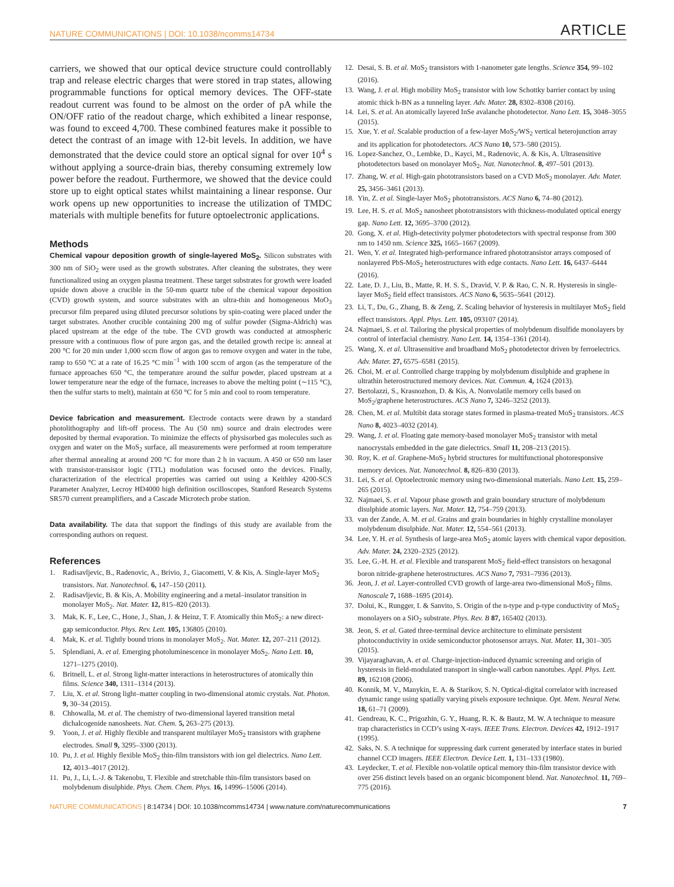NATURE COMMUNICATIONS | DOI: 10.1038/ncomms14734 ARTICLE
carriers, we showed that our optical device structure could controllably trap and release electric charges that were stored in trap states, allowing programmable functions for optical memory devices. The OFF-state readout current was found to be almost on the order of pA while the ON/OFF ratio of the readout charge, which exhibited a linear response, was found to exceed 4,700. These combined features make it possible to detect the contrast of an image with 12-bit levels. In addition, we have demonstrated that the device could store an optical signal for over 10<sup>4</sup> s without applying a source-drain bias, thereby consuming extremely low power before the readout. Furthermore, we showed that the device could store up to eight optical states whilst maintaining a linear response. Our work opens up new opportunities to increase the utilization of TMDC materials with multiple benefits for future optoelectronic applications.
Methods
Chemical vapour deposition growth of single-layered MoS<sub>2</sub>. Silicon substrates with 300 nm of SiO<sub>2</sub> were used as the growth substrates. After cleaning the substrates, they were functionalized using an oxygen plasma treatment. These target substrates for growth were loaded upside down above a crucible in the 50-mm quartz tube of the chemical vapour deposition (CVD) growth system, and source substrates with an ultra-thin and homogeneous MoO<sub>3</sub> precursor film prepared using diluted precursor solutions by spin-coating were placed under the target substrates. Another crucible containing 200 mg of sulfur powder (Sigma-Aldrich) was placed upstream at the edge of the tube. The CVD growth was conducted at atmospheric pressure with a continuous flow of pure argon gas, and the detailed growth recipe is: anneal at 200 °C for 20 min under 1,000 sccm flow of argon gas to remove oxygen and water in the tube, ramp to 650 °C at a rate of 16.25 °C min<sup>−1</sup> with 100 sccm of argon (as the temperature of the furnace approaches 650 °C, the temperature around the sulfur powder, placed upstream at a lower temperature near the edge of the furnace, increases to above the melting point (∼115 °C), then the sulfur starts to melt), maintain at 650 °C for 5 min and cool to room temperature.
Device fabrication and measurement. Electrode contacts were drawn by a standard photolithography and lift-off process. The Au (50 nm) source and drain electrodes were deposited by thermal evaporation. To minimize the effects of physisorbed gas molecules such as oxygen and water on the MoS<sub>2</sub> surface, all measurements were performed at room temperature after thermal annealing at around 200 °C for more than 2 h in vacuum. A 450 or 650 nm laser with transistor-transistor logic (TTL) modulation was focused onto the devices. Finally, characterization of the electrical properties was carried out using a Keithley 4200-SCS Parameter Analyzer, Lecroy HD4000 high definition oscilloscopes, Stanford Research Systems SR570 current preamplifiers, and a Cascade Microtech probe station.
Data availability. The data that support the findings of this study are available from the corresponding authors on request.
References
1. Radisavljevic, B., Radenovic, A., Brivio, J., Giacometti, V. & Kis, A. Single-layer MoS<sub>2</sub> transistors. Nat. Nanotechnol. 6, 147–150 (2011).
2. Radisavljevic, B. & Kis, A. Mobility engineering and a metal–insulator transition in monolayer MoS<sub>2</sub>. Nat. Mater. 12, 815–820 (2013).
3. Mak, K. F., Lee, C., Hone, J., Shan, J. & Heinz, T. F. Atomically thin MoS<sub>2</sub>: a new direct-gap semiconductor. Phys. Rev. Lett. 105, 136805 (2010).
4. Mak, K. et al. Tightly bound trions in monolayer MoS<sub>2</sub>. Nat. Mater. 12, 207–211 (2012).
5. Splendiani, A. et al. Emerging photoluminescence in monolayer MoS<sub>2</sub>. Nano Lett. 10, 1271–1275 (2010).
6. Britnell, L. et al. Strong light-matter interactions in heterostructures of atomically thin films. Science 340, 1311–1314 (2013).
7. Liu, X. et al. Strong light–matter coupling in two-dimensional atomic crystals. Nat. Photon. 9, 30–34 (2015).
8. Chhowalla, M. et al. The chemistry of two-dimensional layered transition metal dichalcogenide nanosheets. Nat. Chem. 5, 263–275 (2013).
9. Yoon, J. et al. Highly flexible and transparent multilayer MoS<sub>2</sub> transistors with graphene electrodes. Small 9, 3295–3300 (2013).
10. Pu, J. et al. Highly flexible MoS<sub>2</sub> thin-film transistors with ion gel dielectrics. Nano Lett. 12, 4013–4017 (2012).
11. Pu, J., Li, L.-J. & Takenobu, T. Flexible and stretchable thin-film transistors based on molybdenum disulphide. Phys. Chem. Chem. Phys. 16, 14996–15006 (2014).
12. Desai, S. B. et al. MoS<sub>2</sub> transistors with 1-nanometer gate lengths. Science 354, 99–102 (2016).
13. Wang, J. et al. High mobility MoS<sub>2</sub> transistor with low Schottky barrier contact by using atomic thick h-BN as a tunneling layer. Adv. Mater. 28, 8302–8308 (2016).
14. Lei, S. et al. An atomically layered InSe avalanche photodetector. Nano Lett. 15, 3048–3055 (2015).
15. Xue, Y. et al. Scalable production of a few-layer MoS<sub>2</sub>/WS<sub>2</sub> vertical heterojunction array and its application for photodetectors. ACS Nano 10, 573–580 (2015).
16. Lopez-Sanchez, O., Lembke, D., Kayci, M., Radenovic, A. & Kis, A. Ultrasensitive photodetectors based on monolayer MoS<sub>2</sub>. Nat. Nanotechnol. 8, 497–501 (2013).
17. Zhang, W. et al. High-gain phototransistors based on a CVD MoS<sub>2</sub> monolayer. Adv. Mater. 25, 3456–3461 (2013).
18. Yin, Z. et al. Single-layer MoS<sub>2</sub> phototransistors. ACS Nano 6, 74–80 (2012).
19. Lee, H. S. et al. MoS<sub>2</sub> nanosheet phototransistors with thickness-modulated optical energy gap. Nano Lett. 12, 3695–3700 (2012).
20. Gong, X. et al. High-detectivity polymer photodetectors with spectral response from 300 nm to 1450 nm. Science 325, 1665–1667 (2009).
21. Wen, Y. et al. Integrated high-performance infrared phototransistor arrays composed of nonlayered PbS-MoS<sub>2</sub> heterostructures with edge contacts. Nano Lett. 16, 6437–6444 (2016).
22. Late, D. J., Liu, B., Matte, R. H. S. S., Dravid, V. P. & Rao, C. N. R. Hysteresis in single-layer MoS<sub>2</sub> field effect transistors. ACS Nano 6, 5635–5641 (2012).
23. Li, T., Du, G., Zhang, B. & Zeng, Z. Scaling behavior of hysteresis in multilayer MoS<sub>2</sub> field effect transistors. Appl. Phys. Lett. 105, 093107 (2014).
24. Najmaei, S. et al. Tailoring the physical properties of molybdenum disulfide monolayers by control of interfacial chemistry. Nano Lett. 14, 1354–1361 (2014).
25. Wang, X. et al. Ultrasensitive and broadband MoS<sub>2</sub> photodetector driven by ferroelectrics. Adv. Mater. 27, 6575–6581 (2015).
26. Choi, M. et al. Controlled charge trapping by molybdenum disulphide and graphene in ultrathin heterostructured memory devices. Nat. Commun. 4, 1624 (2013).
27. Bertolazzi, S., Krasnozhon, D. & Kis, A. Nonvolatile memory cells based on MoS<sub>2</sub>/graphene heterostructures. ACS Nano 7, 3246–3252 (2013).
28. Chen, M. et al. Multibit data storage states formed in plasma-treated MoS<sub>2</sub> transistors. ACS Nano 8, 4023–4032 (2014).
29. Wang, J. et al. Floating gate memory-based monolayer MoS<sub>2</sub> transistor with metal nanocrystals embedded in the gate dielectrics. Small 11, 208–213 (2015).
30. Roy, K. et al. Graphene-MoS<sub>2</sub> hybrid structures for multifunctional photoresponsive memory devices. Nat. Nanotechnol. 8, 826–830 (2013).
31. Lei, S. et al. Optoelectronic memory using two-dimensional materials. Nano Lett. 15, 259–265 (2015).
32. Najmaei, S. et al. Vapour phase growth and grain boundary structure of molybdenum disulphide atomic layers. Nat. Mater. 12, 754–759 (2013).
33. van der Zande, A. M. et al. Grains and grain boundaries in highly crystalline monolayer molybdenum disulphide. Nat. Mater. 12, 554–561 (2013).
34. Lee, Y. H. et al. Synthesis of large-area MoS<sub>2</sub> atomic layers with chemical vapor deposition. Adv. Mater. 24, 2320–2325 (2012).
35. Lee, G.-H. H. et al. Flexible and transparent MoS<sub>2</sub> field-effect transistors on hexagonal boron nitride-graphene heterostructures. ACS Nano 7, 7931–7936 (2013).
36. Jeon, J. et al. Layer-controlled CVD growth of large-area two-dimensional MoS<sub>2</sub> films. Nanoscale 7, 1688–1695 (2014).
37. Dolui, K., Rungger, I. & Sanvito, S. Origin of the n-type and p-type conductivity of MoS<sub>2</sub> monolayers on a SiO<sub>2</sub> substrate. Phys. Rev. B 87, 165402 (2013).
38. Jeon, S. et al. Gated three-terminal device architecture to eliminate persistent photoconductivity in oxide semiconductor photosensor arrays. Nat. Mater. 11, 301–305 (2015).
39. Vijayaraghavan, A. et al. Charge-injection-induced dynamic screening and origin of hysteresis in field-modulated transport in single-wall carbon nanotubes. Appl. Phys. Lett. 89, 162108 (2006).
40. Konnik, M. V., Manykin, E. A. & Starikov, S. N. Optical-digital correlator with increased dynamic range using spatially varying pixels exposure technique. Opt. Mem. Neural Netw. 18, 61–71 (2009).
41. Gendreau, K. C., Prigozhin, G. Y., Huang, R. K. & Bautz, M. W. A technique to measure trap characteristics in CCD’s using X-rays. IEEE Trans. Electron. Devices 42, 1912–1917 (1995).
42. Saks, N. S. A technique for suppressing dark current generated by interface states in buried channel CCD imagers. IEEE Electron. Device Lett. 1, 131–133 (1980).
43. Leydecker, T. et al. Flexible non-volatile optical memory thin-film transistor device with over 256 distinct levels based on an organic bicomponent blend. Nat. Nanotechnol. 11, 769–775 (2016).
NATURE COMMUNICATIONS | 8:14734 | DOI: 10.1038/ncomms14734 | www.nature.com/naturecommunications 7